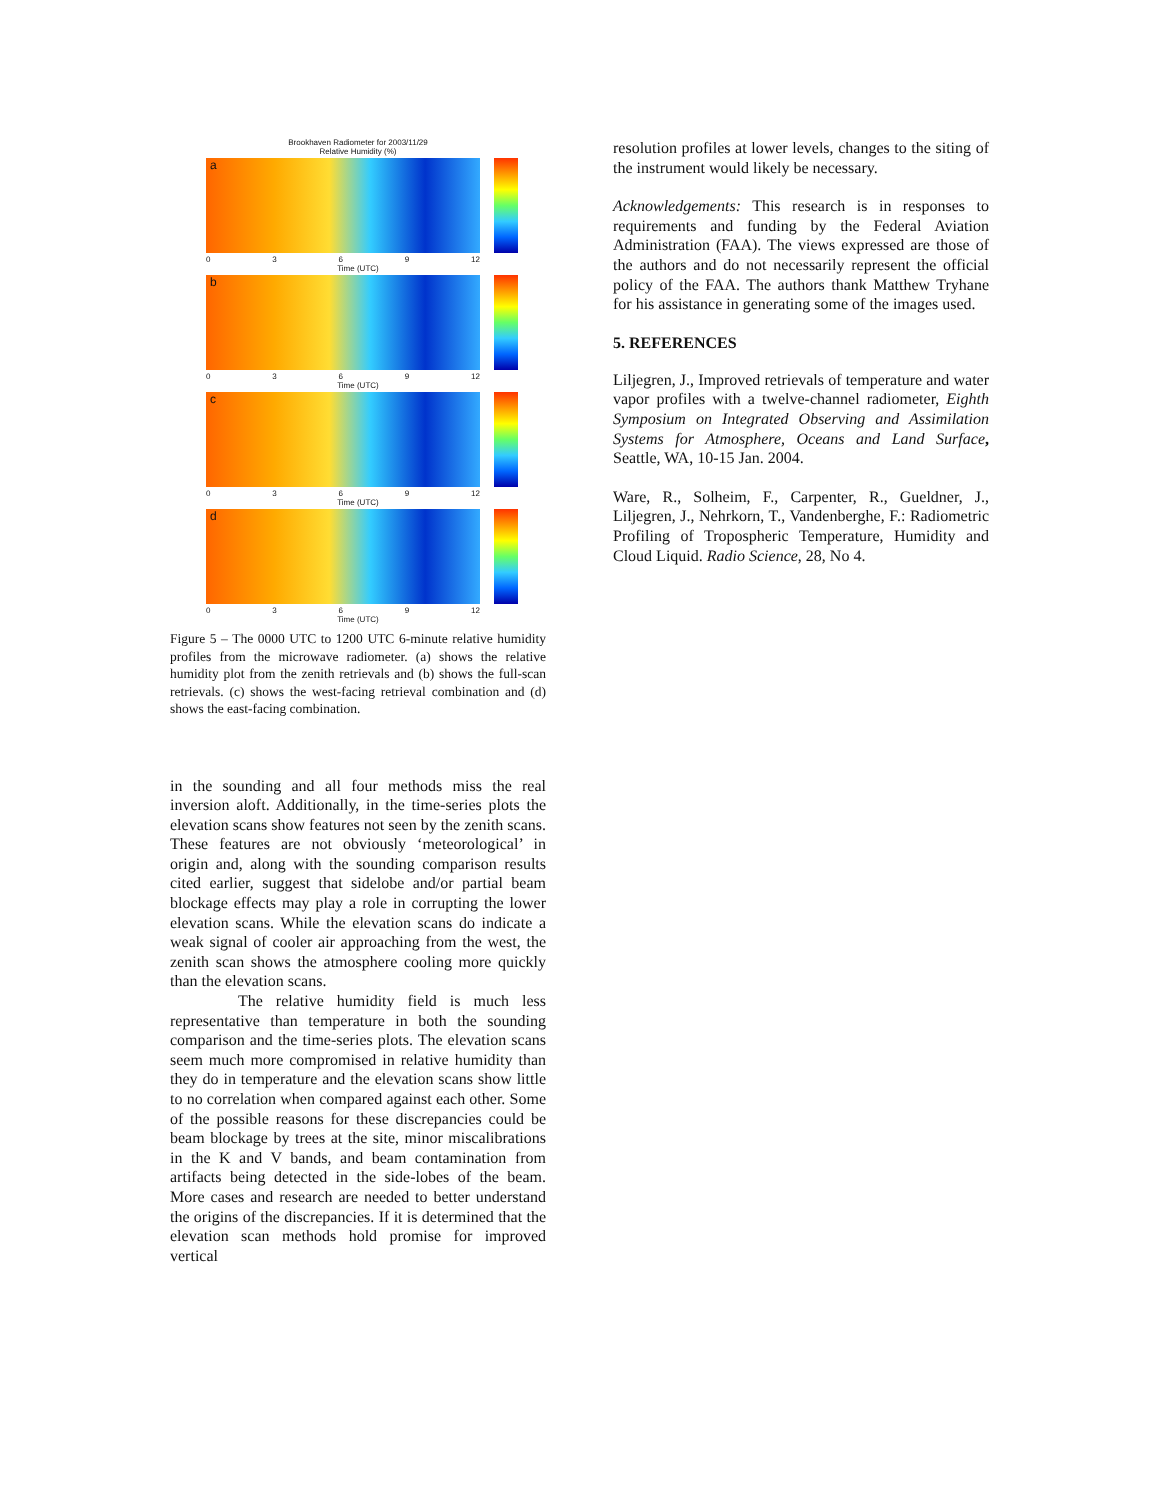Brookhaven Radiometer for 2003/11/29
Relative Humidity (%)
a
0369 12
Time (UTC)
b
0369 12
Time (UTC)
c
0369 12
Time (UTC)
d
0369 12
Time (UTC)
Figure 5 – The 0000 UTC to 1200 UTC 6-minute relative humidity profiles from the microwave radiometer. (a) shows the relative humidity plot from the zenith retrievals and (b) shows the full-scan retrievals. (c) shows the west-facing retrieval combination and (d) shows the east-facing combination.
in the sounding and all four methods miss the real inversion aloft. Additionally, in the time-series plots the elevation scans show features not seen by the zenith scans. These features are not obviously ‘meteorological’ in origin and, along with the sounding comparison results cited earlier, suggest that sidelobe and/or partial beam blockage effects may play a role in corrupting the lower elevation scans. While the elevation scans do indicate a weak signal of cooler air approaching from the west, the zenith scan shows the atmosphere cooling more quickly than the elevation scans.
The relative humidity field is much less representative than temperature in both the sounding comparison and the time-series plots. The elevation scans seem much more compromised in relative humidity than they do in temperature and the elevation scans show little to no correlation when compared against each other. Some of the possible reasons for these discrepancies could be beam blockage by trees at the site, minor miscalibrations in the K and V bands, and beam contamination from artifacts being detected in the side-lobes of the beam. More cases and research are needed to better understand the origins of the discrepancies. If it is determined that the elevation scan methods hold promise for improved vertical
resolution profiles at lower levels, changes to the siting of the instrument would likely be necessary.
Acknowledgements: This research is in responses to requirements and funding by the Federal Aviation Administration (FAA). The views expressed are those of the authors and do not necessarily represent the official policy of the FAA. The authors thank Matthew Tryhane for his assistance in generating some of the images used.
5. REFERENCES
Liljegren, J., Improved retrievals of temperature and water vapor profiles with a twelve-channel radiometer, Eighth Symposium on Integrated Observing and Assimilation Systems for Atmosphere, Oceans and Land Surface, Seattle, WA, 10-15 Jan. 2004.
Ware, R., Solheim, F., Carpenter, R., Gueldner, J., Liljegren, J., Nehrkorn, T., Vandenberghe, F.: Radiometric Profiling of Tropospheric Temperature, Humidity and Cloud Liquid. Radio Science, 28, No 4.